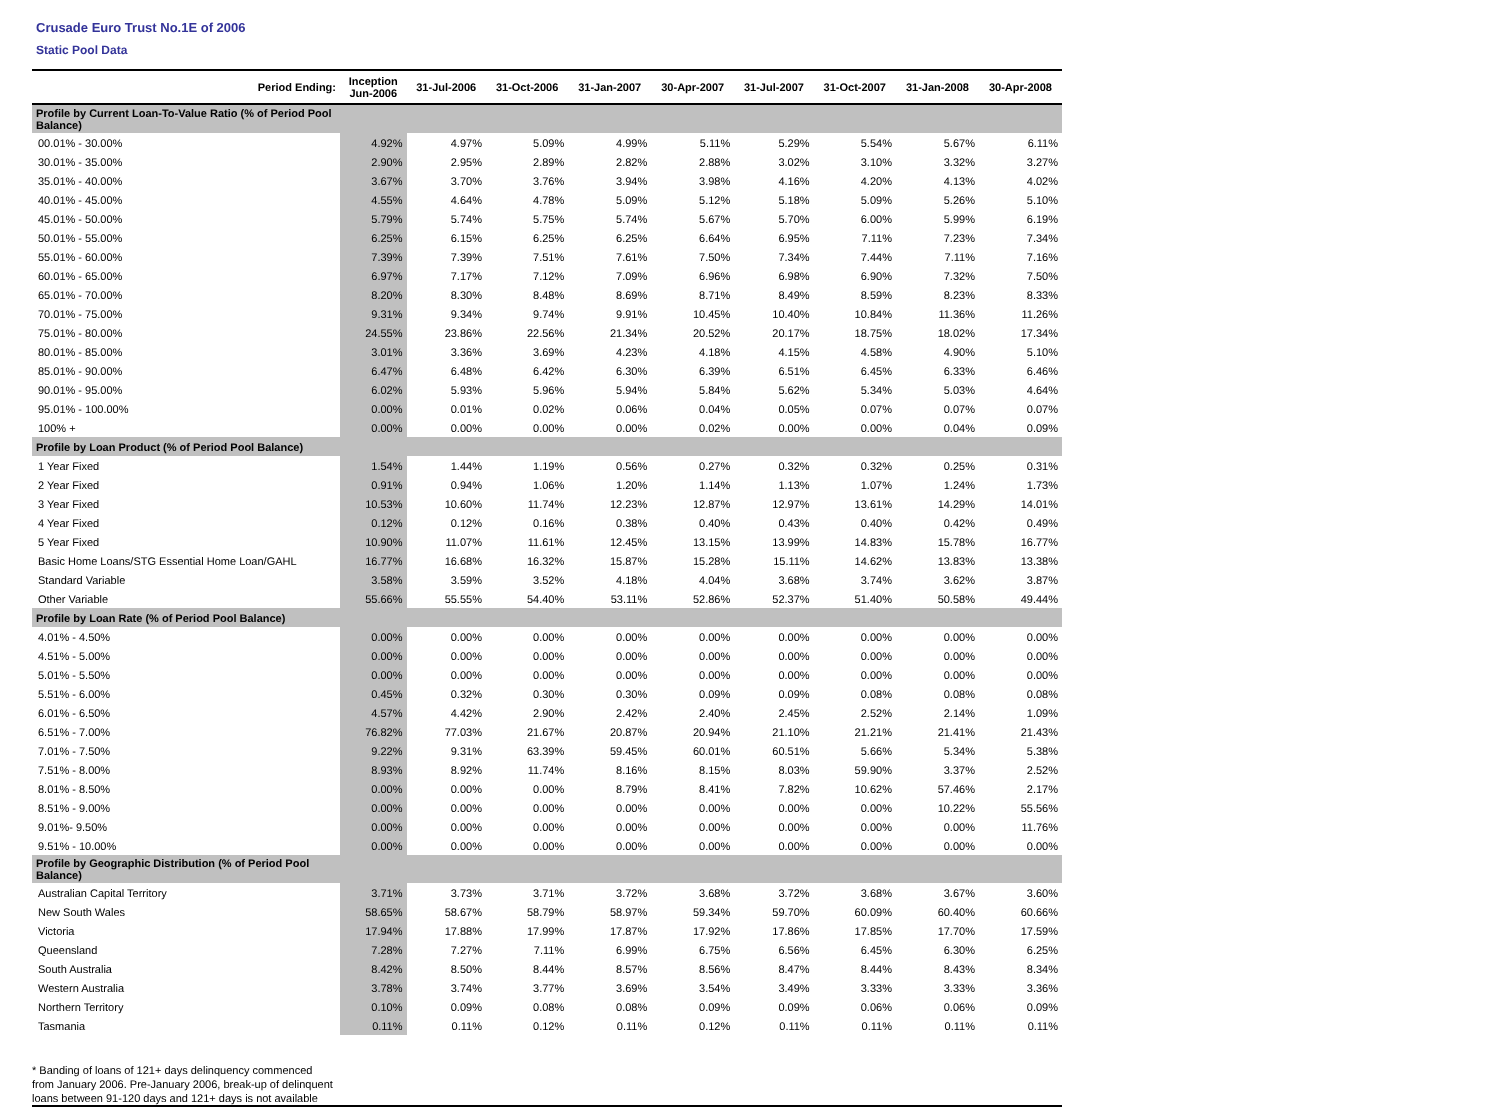Crusade Euro Trust No.1E of 2006
Static Pool Data
| Period Ending: | Inception Jun-2006 | 31-Jul-2006 | 31-Oct-2006 | 31-Jan-2007 | 30-Apr-2007 | 31-Jul-2007 | 31-Oct-2007 | 31-Jan-2008 | 30-Apr-2008 |
| --- | --- | --- | --- | --- | --- | --- | --- | --- | --- |
| Profile by Current Loan-To-Value Ratio (% of Period Pool Balance) | | | | | | | | | |
| 00.01% - 30.00% | 4.92% | 4.97% | 5.09% | 4.99% | 5.11% | 5.29% | 5.54% | 5.67% | 6.11% |
| 30.01% - 35.00% | 2.90% | 2.95% | 2.89% | 2.82% | 2.88% | 3.02% | 3.10% | 3.32% | 3.27% |
| 35.01% - 40.00% | 3.67% | 3.70% | 3.76% | 3.94% | 3.98% | 4.16% | 4.20% | 4.13% | 4.02% |
| 40.01% - 45.00% | 4.55% | 4.64% | 4.78% | 5.09% | 5.12% | 5.18% | 5.09% | 5.26% | 5.10% |
| 45.01% - 50.00% | 5.79% | 5.74% | 5.75% | 5.74% | 5.67% | 5.70% | 6.00% | 5.99% | 6.19% |
| 50.01% - 55.00% | 6.25% | 6.15% | 6.25% | 6.25% | 6.64% | 6.95% | 7.11% | 7.23% | 7.34% |
| 55.01% - 60.00% | 7.39% | 7.39% | 7.51% | 7.61% | 7.50% | 7.34% | 7.44% | 7.11% | 7.16% |
| 60.01% - 65.00% | 6.97% | 7.17% | 7.12% | 7.09% | 6.96% | 6.98% | 6.90% | 7.32% | 7.50% |
| 65.01% - 70.00% | 8.20% | 8.30% | 8.48% | 8.69% | 8.71% | 8.49% | 8.59% | 8.23% | 8.33% |
| 70.01% - 75.00% | 9.31% | 9.34% | 9.74% | 9.91% | 10.45% | 10.40% | 10.84% | 11.36% | 11.26% |
| 75.01% - 80.00% | 24.55% | 23.86% | 22.56% | 21.34% | 20.52% | 20.17% | 18.75% | 18.02% | 17.34% |
| 80.01% - 85.00% | 3.01% | 3.36% | 3.69% | 4.23% | 4.18% | 4.15% | 4.58% | 4.90% | 5.10% |
| 85.01% - 90.00% | 6.47% | 6.48% | 6.42% | 6.30% | 6.39% | 6.51% | 6.45% | 6.33% | 6.46% |
| 90.01% - 95.00% | 6.02% | 5.93% | 5.96% | 5.94% | 5.84% | 5.62% | 5.34% | 5.03% | 4.64% |
| 95.01% - 100.00% | 0.00% | 0.01% | 0.02% | 0.06% | 0.04% | 0.05% | 0.07% | 0.07% | 0.07% |
| 100% + | 0.00% | 0.00% | 0.00% | 0.00% | 0.02% | 0.00% | 0.00% | 0.04% | 0.09% |
| Profile by Loan Product (% of Period Pool Balance) | | | | | | | | | |
| 1 Year Fixed | 1.54% | 1.44% | 1.19% | 0.56% | 0.27% | 0.32% | 0.32% | 0.25% | 0.31% |
| 2 Year Fixed | 0.91% | 0.94% | 1.06% | 1.20% | 1.14% | 1.13% | 1.07% | 1.24% | 1.73% |
| 3 Year Fixed | 10.53% | 10.60% | 11.74% | 12.23% | 12.87% | 12.97% | 13.61% | 14.29% | 14.01% |
| 4 Year Fixed | 0.12% | 0.12% | 0.16% | 0.38% | 0.40% | 0.43% | 0.40% | 0.42% | 0.49% |
| 5 Year Fixed | 10.90% | 11.07% | 11.61% | 12.45% | 13.15% | 13.99% | 14.83% | 15.78% | 16.77% |
| Basic Home Loans/STG Essential Home Loan/GAHL | 16.77% | 16.68% | 16.32% | 15.87% | 15.28% | 15.11% | 14.62% | 13.83% | 13.38% |
| Standard Variable | 3.58% | 3.59% | 3.52% | 4.18% | 4.04% | 3.68% | 3.74% | 3.62% | 3.87% |
| Other Variable | 55.66% | 55.55% | 54.40% | 53.11% | 52.86% | 52.37% | 51.40% | 50.58% | 49.44% |
| Profile by Loan Rate (% of Period Pool Balance) | | | | | | | | | |
| 4.01% - 4.50% | 0.00% | 0.00% | 0.00% | 0.00% | 0.00% | 0.00% | 0.00% | 0.00% | 0.00% |
| 4.51% - 5.00% | 0.00% | 0.00% | 0.00% | 0.00% | 0.00% | 0.00% | 0.00% | 0.00% | 0.00% |
| 5.01% - 5.50% | 0.00% | 0.00% | 0.00% | 0.00% | 0.00% | 0.00% | 0.00% | 0.00% | 0.00% |
| 5.51% - 6.00% | 0.45% | 0.32% | 0.30% | 0.30% | 0.09% | 0.09% | 0.08% | 0.08% | 0.08% |
| 6.01% - 6.50% | 4.57% | 4.42% | 2.90% | 2.42% | 2.40% | 2.45% | 2.52% | 2.14% | 1.09% |
| 6.51% - 7.00% | 76.82% | 77.03% | 21.67% | 20.87% | 20.94% | 21.10% | 21.21% | 21.41% | 21.43% |
| 7.01% - 7.50% | 9.22% | 9.31% | 63.39% | 59.45% | 60.01% | 60.51% | 5.66% | 5.34% | 5.38% |
| 7.51% - 8.00% | 8.93% | 8.92% | 11.74% | 8.16% | 8.15% | 8.03% | 59.90% | 3.37% | 2.52% |
| 8.01% - 8.50% | 0.00% | 0.00% | 0.00% | 8.79% | 8.41% | 7.82% | 10.62% | 57.46% | 2.17% |
| 8.51% - 9.00% | 0.00% | 0.00% | 0.00% | 0.00% | 0.00% | 0.00% | 0.00% | 10.22% | 55.56% |
| 9.01%- 9.50% | 0.00% | 0.00% | 0.00% | 0.00% | 0.00% | 0.00% | 0.00% | 0.00% | 11.76% |
| 9.51% - 10.00% | 0.00% | 0.00% | 0.00% | 0.00% | 0.00% | 0.00% | 0.00% | 0.00% | 0.00% |
| Profile by Geographic Distribution (% of Period Pool Balance) | | | | | | | | | |
| Australian Capital Territory | 3.71% | 3.73% | 3.71% | 3.72% | 3.68% | 3.72% | 3.68% | 3.67% | 3.60% |
| New South Wales | 58.65% | 58.67% | 58.79% | 58.97% | 59.34% | 59.70% | 60.09% | 60.40% | 60.66% |
| Victoria | 17.94% | 17.88% | 17.99% | 17.87% | 17.92% | 17.86% | 17.85% | 17.70% | 17.59% |
| Queensland | 7.28% | 7.27% | 7.11% | 6.99% | 6.75% | 6.56% | 6.45% | 6.30% | 6.25% |
| South Australia | 8.42% | 8.50% | 8.44% | 8.57% | 8.56% | 8.47% | 8.44% | 8.43% | 8.34% |
| Western Australia | 3.78% | 3.74% | 3.77% | 3.69% | 3.54% | 3.49% | 3.33% | 3.33% | 3.36% |
| Northern Territory | 0.10% | 0.09% | 0.08% | 0.08% | 0.09% | 0.09% | 0.06% | 0.06% | 0.09% |
| Tasmania | 0.11% | 0.11% | 0.12% | 0.11% | 0.12% | 0.11% | 0.11% | 0.11% | 0.11% |
* Banding of loans of 121+ days delinquency commenced
from January 2006. Pre-January 2006, break-up of delinquent
loans between 91-120 days and 121+ days is not available